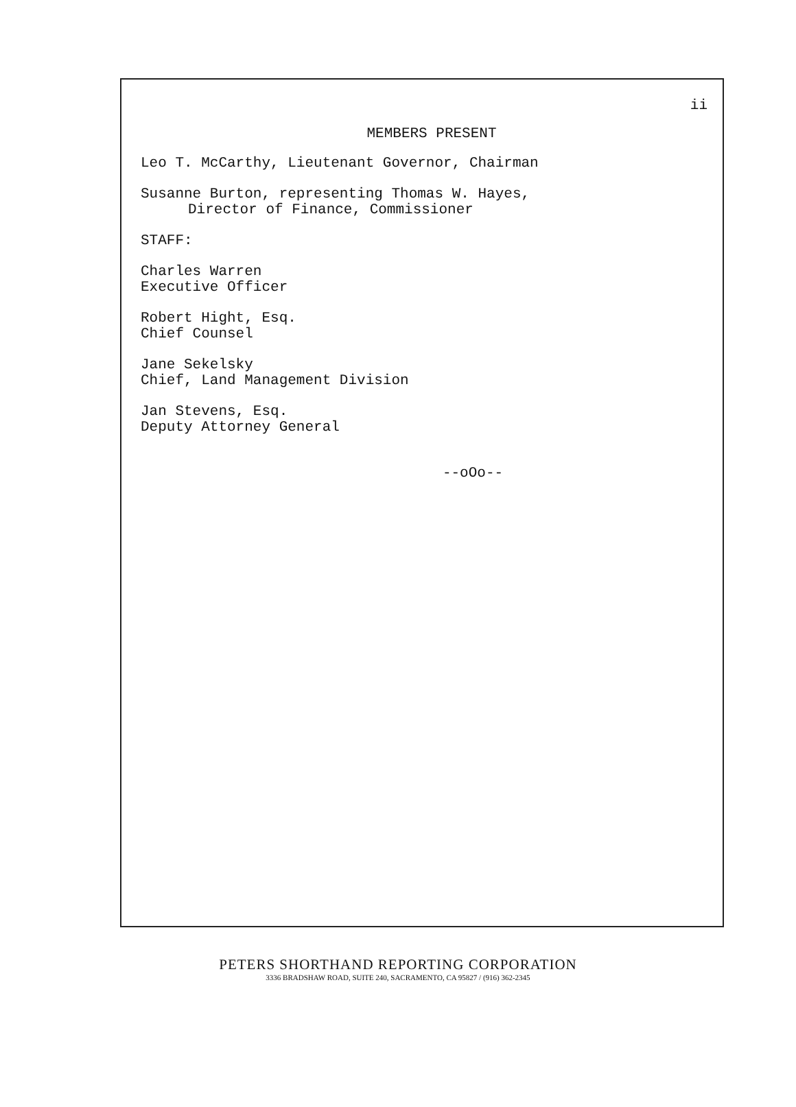ii
MEMBERS PRESENT
Leo T. McCarthy, Lieutenant Governor, Chairman
Susanne Burton, representing Thomas W. Hayes,
Director of Finance, Commissioner
STAFF:
Charles Warren
Executive Officer
Robert Hight, Esq.
Chief Counsel
Jane Sekelsky
Chief, Land Management Division
Jan Stevens, Esq.
Deputy Attorney General
--oOo--
PETERS SHORTHAND REPORTING CORPORATION
3336 BRADSHAW ROAD, SUITE 240, SACRAMENTO, CA 95827 / (916) 362-2345